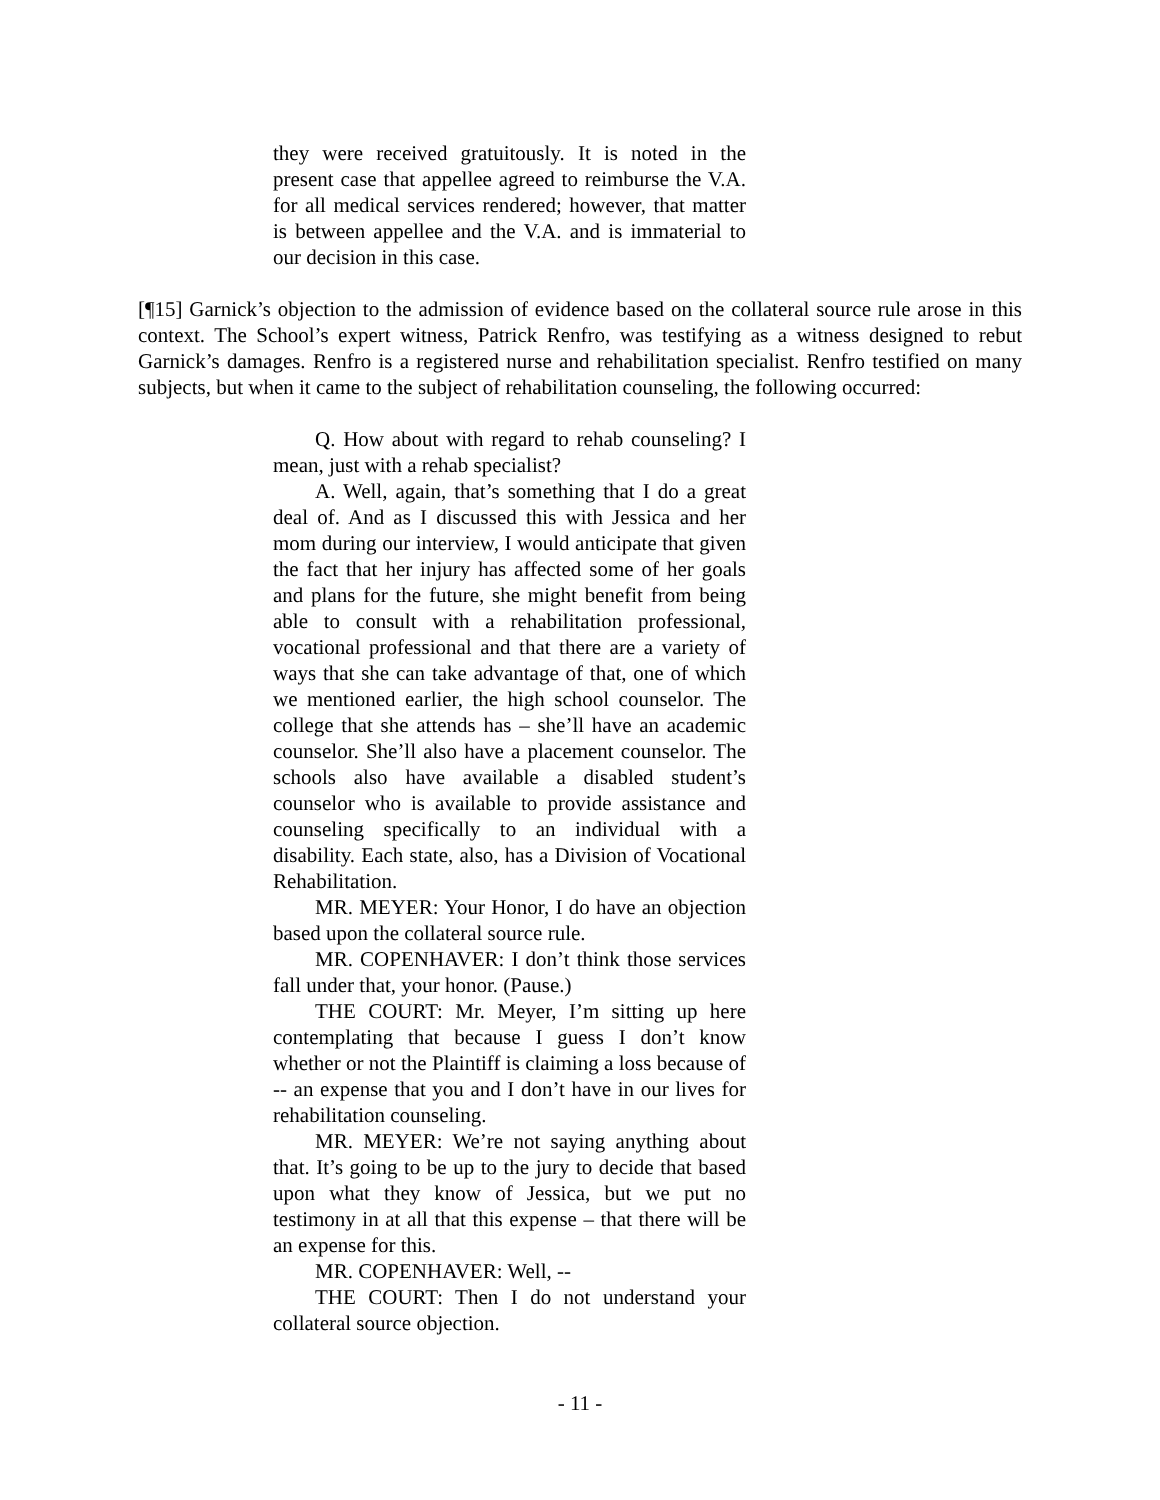they were received gratuitously. It is noted in the present case that appellee agreed to reimburse the V.A. for all medical services rendered; however, that matter is between appellee and the V.A. and is immaterial to our decision in this case.
[¶15] Garnick’s objection to the admission of evidence based on the collateral source rule arose in this context. The School’s expert witness, Patrick Renfro, was testifying as a witness designed to rebut Garnick’s damages. Renfro is a registered nurse and rehabilitation specialist. Renfro testified on many subjects, but when it came to the subject of rehabilitation counseling, the following occurred:
Q. How about with regard to rehab counseling? I mean, just with a rehab specialist?
A. Well, again, that’s something that I do a great deal of. And as I discussed this with Jessica and her mom during our interview, I would anticipate that given the fact that her injury has affected some of her goals and plans for the future, she might benefit from being able to consult with a rehabilitation professional, vocational professional and that there are a variety of ways that she can take advantage of that, one of which we mentioned earlier, the high school counselor. The college that she attends has – she’ll have an academic counselor. She’ll also have a placement counselor. The schools also have available a disabled student’s counselor who is available to provide assistance and counseling specifically to an individual with a disability. Each state, also, has a Division of Vocational Rehabilitation.
MR. MEYER: Your Honor, I do have an objection based upon the collateral source rule.
MR. COPENHAVER: I don’t think those services fall under that, your honor. (Pause.)
THE COURT: Mr. Meyer, I’m sitting up here contemplating that because I guess I don’t know whether or not the Plaintiff is claiming a loss because of -- an expense that you and I don’t have in our lives for rehabilitation counseling.
MR. MEYER: We’re not saying anything about that. It’s going to be up to the jury to decide that based upon what they know of Jessica, but we put no testimony in at all that this expense – that there will be an expense for this.
MR. COPENHAVER: Well, --
THE COURT: Then I do not understand your collateral source objection.
- 11 -